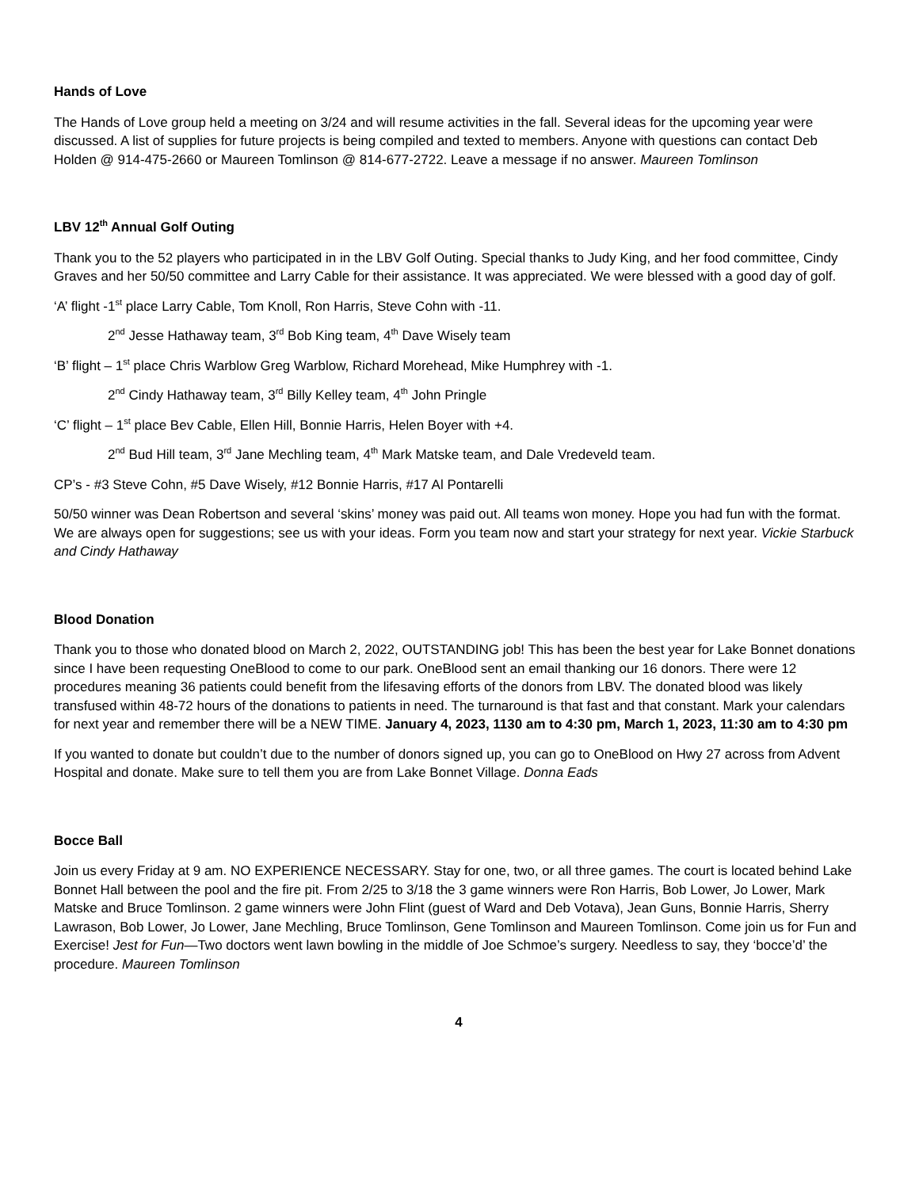Hands of Love
The Hands of Love group held a meeting on 3/24 and will resume activities in the fall. Several ideas for the upcoming year were discussed. A list of supplies for future projects is being compiled and texted to members. Anyone with questions can contact Deb Holden @ 914-475-2660 or Maureen Tomlinson @ 814-677-2722. Leave a message if no answer. Maureen Tomlinson
LBV 12<sup>th</sup> Annual Golf Outing
Thank you to the 52 players who participated in in the LBV Golf Outing. Special thanks to Judy King, and her food committee, Cindy Graves and her 50/50 committee and Larry Cable for their assistance. It was appreciated. We were blessed with a good day of golf.
‘A’ flight -1<sup>st</sup> place Larry Cable, Tom Knoll, Ron Harris, Steve Cohn with -11.
2<sup>nd</sup> Jesse Hathaway team, 3<sup>rd</sup> Bob King team, 4<sup>th</sup> Dave Wisely team
‘B’ flight – 1<sup>st</sup> place Chris Warblow Greg Warblow, Richard Morehead, Mike Humphrey with -1.
2<sup>nd</sup> Cindy Hathaway team, 3<sup>rd</sup> Billy Kelley team, 4<sup>th</sup> John Pringle
‘C’ flight – 1<sup>st</sup> place Bev Cable, Ellen Hill, Bonnie Harris, Helen Boyer with +4.
2<sup>nd</sup> Bud Hill team, 3<sup>rd</sup> Jane Mechling team, 4<sup>th</sup> Mark Matske team, and Dale Vredeveld team.
CP’s - #3 Steve Cohn, #5 Dave Wisely, #12 Bonnie Harris, #17 Al Pontarelli
50/50 winner was Dean Robertson and several ‘skins’ money was paid out. All teams won money. Hope you had fun with the format. We are always open for suggestions; see us with your ideas. Form you team now and start your strategy for next year. Vickie Starbuck and Cindy Hathaway
Blood Donation
Thank you to those who donated blood on March 2, 2022, OUTSTANDING job! This has been the best year for Lake Bonnet donations since I have been requesting OneBlood to come to our park. OneBlood sent an email thanking our 16 donors. There were 12 procedures meaning 36 patients could benefit from the lifesaving efforts of the donors from LBV. The donated blood was likely transfused within 48-72 hours of the donations to patients in need. The turnaround is that fast and that constant. Mark your calendars for next year and remember there will be a NEW TIME. January 4, 2023, 1130 am to 4:30 pm, March 1, 2023, 11:30 am to 4:30 pm
If you wanted to donate but couldn’t due to the number of donors signed up, you can go to OneBlood on Hwy 27 across from Advent Hospital and donate. Make sure to tell them you are from Lake Bonnet Village. Donna Eads
Bocce Ball
Join us every Friday at 9 am. NO EXPERIENCE NECESSARY. Stay for one, two, or all three games. The court is located behind Lake Bonnet Hall between the pool and the fire pit. From 2/25 to 3/18 the 3 game winners were Ron Harris, Bob Lower, Jo Lower, Mark Matske and Bruce Tomlinson. 2 game winners were John Flint (guest of Ward and Deb Votava), Jean Guns, Bonnie Harris, Sherry Lawrason, Bob Lower, Jo Lower, Jane Mechling, Bruce Tomlinson, Gene Tomlinson and Maureen Tomlinson. Come join us for Fun and Exercise! Jest for Fun—Two doctors went lawn bowling in the middle of Joe Schmoe’s surgery. Needless to say, they ‘bocce’d’ the procedure. Maureen Tomlinson
4